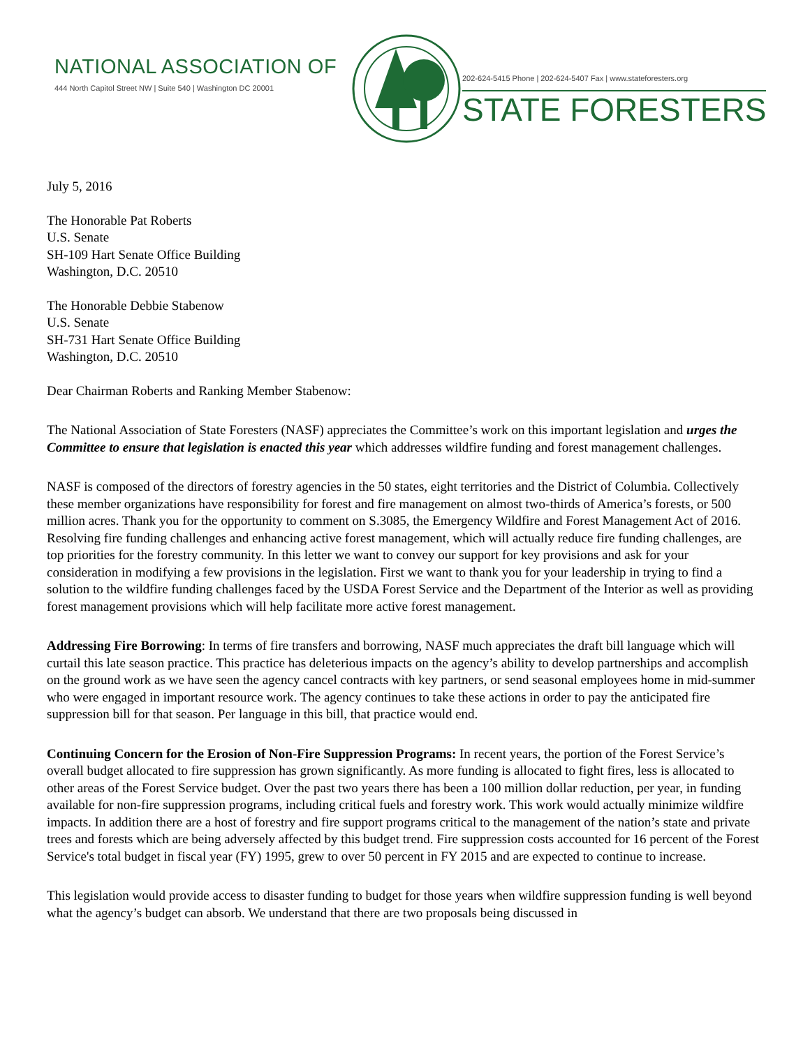NATIONAL ASSOCIATION OF
444 North Capitol Street NW | Suite 540 | Washington DC 20001
202-624-5415 Phone | 202-624-5407 Fax | www.stateforesters.org
STATE FORESTERS
July 5, 2016
The Honorable Pat Roberts
U.S. Senate
SH-109 Hart Senate Office Building
Washington, D.C. 20510
The Honorable Debbie Stabenow
U.S. Senate
SH-731 Hart Senate Office Building
Washington, D.C. 20510
Dear Chairman Roberts and Ranking Member Stabenow:
The National Association of State Foresters (NASF) appreciates the Committee’s work on this important legislation and urges the Committee to ensure that legislation is enacted this year which addresses wildfire funding and forest management challenges.
NASF is composed of the directors of forestry agencies in the 50 states, eight territories and the District of Columbia. Collectively these member organizations have responsibility for forest and fire management on almost two-thirds of America’s forests, or 500 million acres. Thank you for the opportunity to comment on S.3085, the Emergency Wildfire and Forest Management Act of 2016. Resolving fire funding challenges and enhancing active forest management, which will actually reduce fire funding challenges, are top priorities for the forestry community. In this letter we want to convey our support for key provisions and ask for your consideration in modifying a few provisions in the legislation. First we want to thank you for your leadership in trying to find a solution to the wildfire funding challenges faced by the USDA Forest Service and the Department of the Interior as well as providing forest management provisions which will help facilitate more active forest management.
Addressing Fire Borrowing: In terms of fire transfers and borrowing, NASF much appreciates the draft bill language which will curtail this late season practice. This practice has deleterious impacts on the agency’s ability to develop partnerships and accomplish on the ground work as we have seen the agency cancel contracts with key partners, or send seasonal employees home in mid-summer who were engaged in important resource work. The agency continues to take these actions in order to pay the anticipated fire suppression bill for that season. Per language in this bill, that practice would end.
Continuing Concern for the Erosion of Non-Fire Suppression Programs: In recent years, the portion of the Forest Service’s overall budget allocated to fire suppression has grown significantly. As more funding is allocated to fight fires, less is allocated to other areas of the Forest Service budget. Over the past two years there has been a 100 million dollar reduction, per year, in funding available for non-fire suppression programs, including critical fuels and forestry work. This work would actually minimize wildfire impacts. In addition there are a host of forestry and fire support programs critical to the management of the nation’s state and private trees and forests which are being adversely affected by this budget trend. Fire suppression costs accounted for 16 percent of the Forest Service's total budget in fiscal year (FY) 1995, grew to over 50 percent in FY 2015 and are expected to continue to increase.
This legislation would provide access to disaster funding to budget for those years when wildfire suppression funding is well beyond what the agency’s budget can absorb. We understand that there are two proposals being discussed in